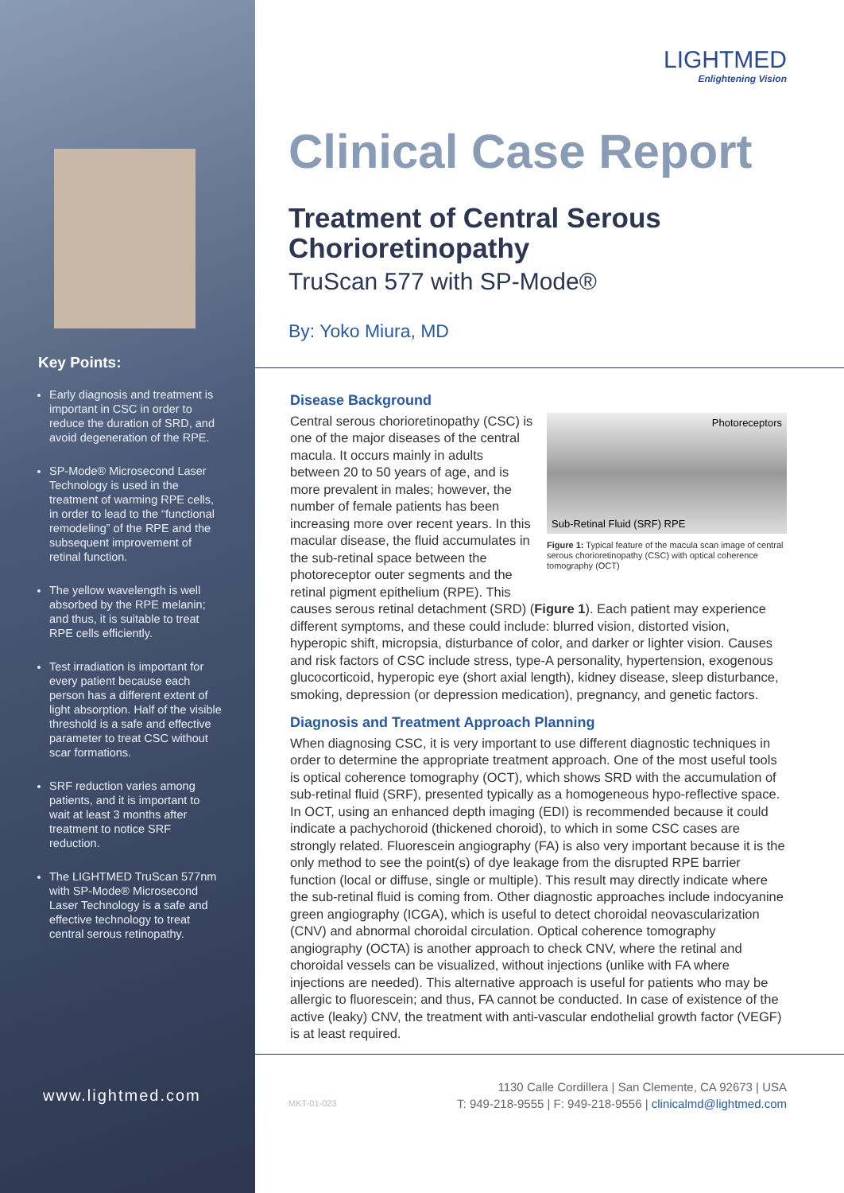Key Points:
Early diagnosis and treatment is important in CSC in order to reduce the duration of SRD, and avoid degeneration of the RPE.
SP-Mode® Microsecond Laser Technology is used in the treatment of warming RPE cells, in order to lead to the “functional remodeling” of the RPE and the subsequent improvement of retinal function.
The yellow wavelength is well absorbed by the RPE melanin; and thus, it is suitable to treat RPE cells efficiently.
Test irradiation is important for every patient because each person has a different extent of light absorption. Half of the visible threshold is a safe and effective parameter to treat CSC without scar formations.
SRF reduction varies among patients, and it is important to wait at least 3 months after treatment to notice SRF reduction.
The LIGHTMED TruScan 577nm with SP-Mode® Microsecond Laser Technology is a safe and effective technology to treat central serous retinopathy.
www.lightmed.com
LIGHTMED
Enlightening Vision
Clinical Case Report
Treatment of Central Serous Chorioretinopathy
TruScan 577 with SP-Mode®
By: Yoko Miura, MD
Disease Background
Photoreceptors
Sub-Retinal Fluid (SRF) RPE
Figure 1: Typical feature of the macula scan image of central serous chorioretinopathy (CSC) with optical coherence tomography (OCT)
Central serous chorioretinopathy (CSC) is one of the major diseases of the central macula. It occurs mainly in adults between 20 to 50 years of age, and is more prevalent in males; however, the number of female patients has been increasing more over recent years. In this macular disease, the fluid accumulates in the sub-retinal space between the photoreceptor outer segments and the retinal pigment epithelium (RPE). This causes serous retinal detachment (SRD) (Figure 1). Each patient may experience different symptoms, and these could include: blurred vision, distorted vision, hyperopic shift, micropsia, disturbance of color, and darker or lighter vision. Causes and risk factors of CSC include stress, type-A personality, hypertension, exogenous glucocorticoid, hyperopic eye (short axial length), kidney disease, sleep disturbance, smoking, depression (or depression medication), pregnancy, and genetic factors.
Diagnosis and Treatment Approach Planning
When diagnosing CSC, it is very important to use different diagnostic techniques in order to determine the appropriate treatment approach. One of the most useful tools is optical coherence tomography (OCT), which shows SRD with the accumulation of sub-retinal fluid (SRF), presented typically as a homogeneous hypo-reflective space. In OCT, using an enhanced depth imaging (EDI) is recommended because it could indicate a pachychoroid (thickened choroid), to which in some CSC cases are strongly related. Fluorescein angiography (FA) is also very important because it is the only method to see the point(s) of dye leakage from the disrupted RPE barrier function (local or diffuse, single or multiple). This result may directly indicate where the sub-retinal fluid is coming from. Other diagnostic approaches include indocyanine green angiography (ICGA), which is useful to detect choroidal neovascularization (CNV) and abnormal choroidal circulation. Optical coherence tomography angiography (OCTA) is another approach to check CNV, where the retinal and choroidal vessels can be visualized, without injections (unlike with FA where injections are needed). This alternative approach is useful for patients who may be allergic to fluorescein; and thus, FA cannot be conducted. In case of existence of the active (leaky) CNV, the treatment with anti-vascular endothelial growth factor (VEGF) is at least required.
1130 Calle Cordillera | San Clemente, CA 92673 | USA
MKT-01-023 T: 949-218-9555 | F: 949-218-9556 | clinicalmd@lightmed.com